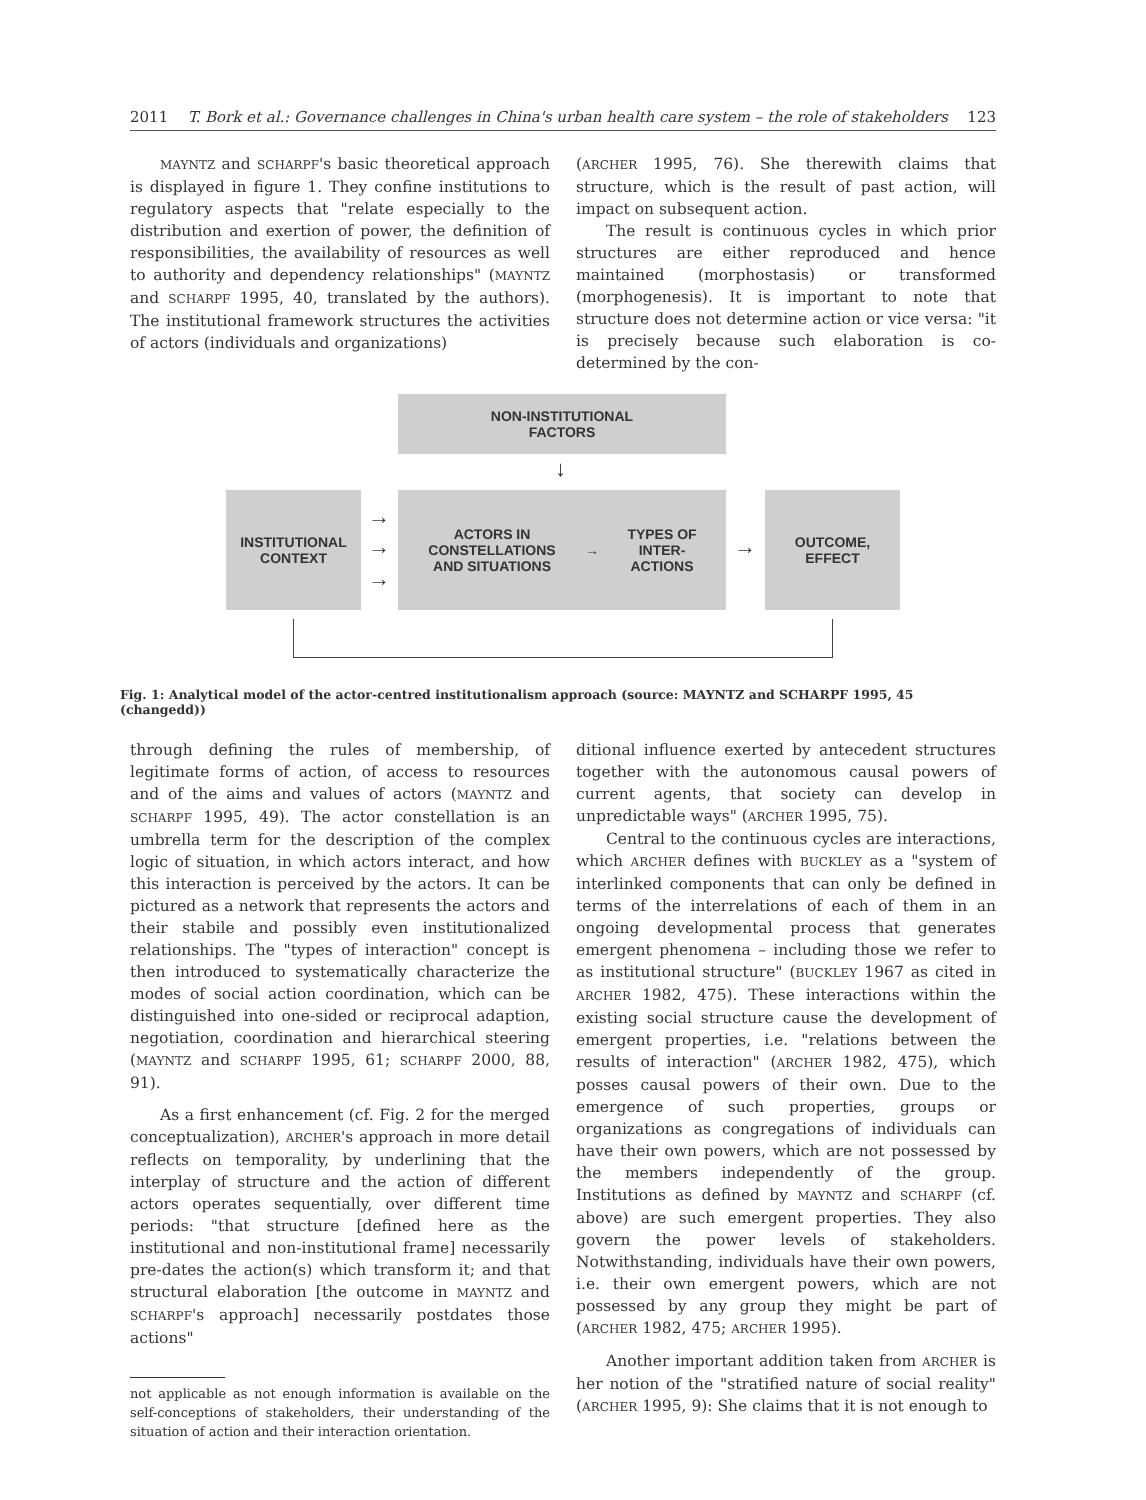2011 T. Bork et al.: Governance challenges in China's urban health care system – the role of stakeholders 123
MAYNTZ and SCHARPF's basic theoretical approach is displayed in figure 1. They confine institutions to regulatory aspects that "relate especially to the distribution and exertion of power, the definition of responsibilities, the availability of resources as well to authority and dependency relationships" (MAYNTZ and SCHARPF 1995, 40, translated by the authors). The institutional framework structures the activities of actors (individuals and organizations)
(ARCHER 1995, 76). She therewith claims that structure, which is the result of past action, will impact on subsequent action.
The result is continuous cycles in which prior structures are either reproduced and hence maintained (morphostasis) or transformed (morphogenesis). It is important to note that structure does not determine action or vice versa: "it is precisely because such elaboration is co-determined by the con-
NON-INSTITUTIONAL
FACTORS
↓
INSTITUTIONAL
CONTEXT
→
→
→
ACTORS IN
CONSTELLATIONS
AND SITUATIONS → TYPES OF
INTER-
ACTIONS
→
OUTCOME,
EFFECT
Fig. 1: Analytical model of the actor-centred institutionalism approach (source: MAYNTZ and SCHARPF 1995, 45 (changedd))
through defining the rules of membership, of legitimate forms of action, of access to resources and of the aims and values of actors (MAYNTZ and SCHARPF 1995, 49). The actor constellation is an umbrella term for the description of the complex logic of situation, in which actors interact, and how this interaction is perceived by the actors. It can be pictured as a network that represents the actors and their stabile and possibly even institutionalized relationships. The "types of interaction" concept is then introduced to systematically characterize the modes of social action coordination, which can be distinguished into one-sided or reciprocal adaption, negotiation, coordination and hierarchical steering (MAYNTZ and SCHARPF 1995, 61; SCHARPF 2000, 88, 91).
As a first enhancement (cf. Fig. 2 for the merged conceptualization), ARCHER's approach in more detail reflects on temporality, by underlining that the interplay of structure and the action of different actors operates sequentially, over different time periods: "that structure [defined here as the institutional and non-institutional frame] necessarily pre-dates the action(s) which transform it; and that structural elaboration [the outcome in MAYNTZ and SCHARPF's approach] necessarily postdates those actions"
not applicable as not enough information is available on the self-conceptions of stakeholders, their understanding of the situation of action and their interaction orientation.
ditional influence exerted by antecedent structures together with the autonomous causal powers of current agents, that society can develop in unpredictable ways" (ARCHER 1995, 75).
Central to the continuous cycles are interactions, which ARCHER defines with BUCKLEY as a "system of interlinked components that can only be defined in terms of the interrelations of each of them in an ongoing developmental process that generates emergent phenomena – including those we refer to as institutional structure" (BUCKLEY 1967 as cited in ARCHER 1982, 475). These interactions within the existing social structure cause the development of emergent properties, i.e. "relations between the results of interaction" (ARCHER 1982, 475), which posses causal powers of their own. Due to the emergence of such properties, groups or organizations as congregations of individuals can have their own powers, which are not possessed by the members independently of the group. Institutions as defined by MAYNTZ and SCHARPF (cf. above) are such emergent properties. They also govern the power levels of stakeholders. Notwithstanding, individuals have their own powers, i.e. their own emergent powers, which are not possessed by any group they might be part of (ARCHER 1982, 475; ARCHER 1995).
Another important addition taken from ARCHER is her notion of the "stratified nature of social reality" (ARCHER 1995, 9): She claims that it is not enough to